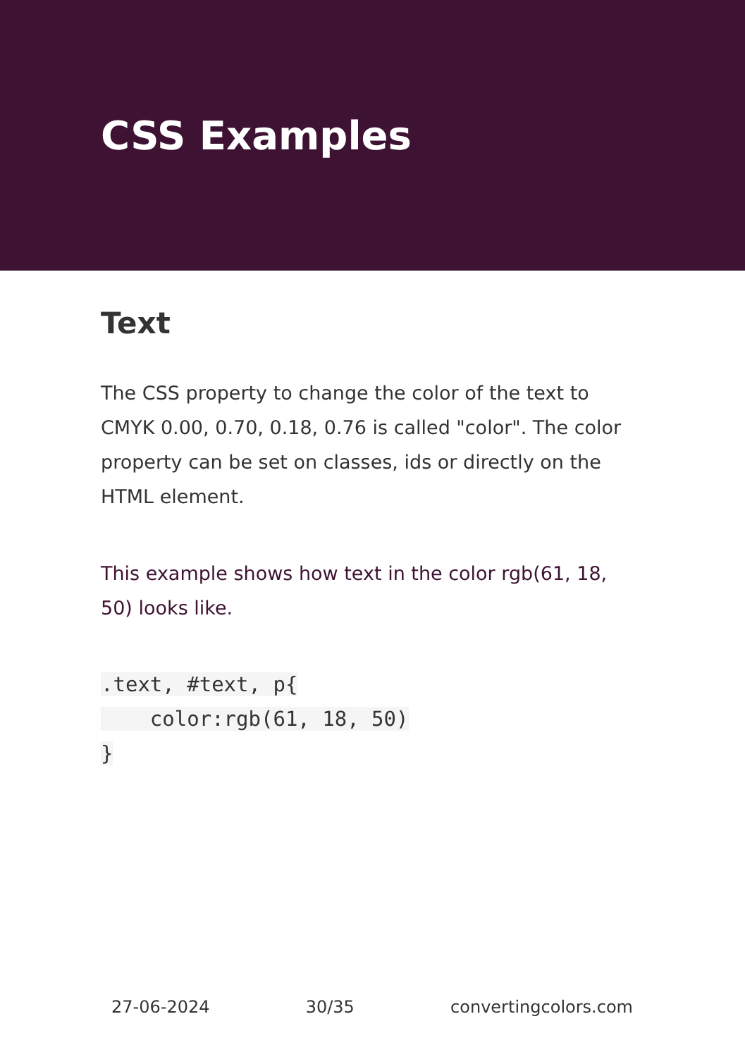CSS Examples
Text
The CSS property to change the color of the text to CMYK 0.00, 0.70, 0.18, 0.76 is called "color". The color property can be set on classes, ids or directly on the HTML element.
This example shows how text in the color rgb(61, 18, 50) looks like.
.text, #text, p{
    color:rgb(61, 18, 50)
}
27-06-2024 30/35 convertingcolors.com